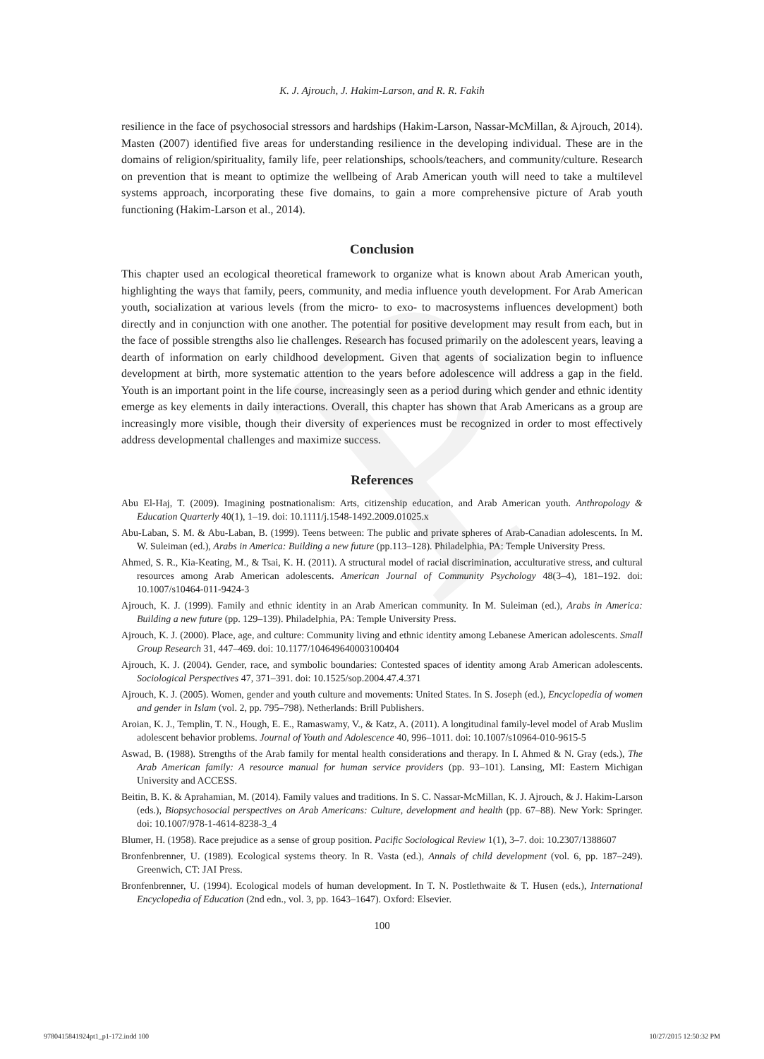P
K. J. Ajrouch, J. Hakim-Larson, and R. R. Fakih
resilience in the face of psychosocial stressors and hardships (Hakim-Larson, Nassar-McMillan, & Ajrouch, 2014). Masten (2007) identified five areas for understanding resilience in the developing individual. These are in the domains of religion/spirituality, family life, peer relationships, schools/teachers, and community/culture. Research on prevention that is meant to optimize the wellbeing of Arab American youth will need to take a multilevel systems approach, incorporating these five domains, to gain a more comprehensive picture of Arab youth functioning (Hakim-Larson et al., 2014).
Conclusion
This chapter used an ecological theoretical framework to organize what is known about Arab American youth, highlighting the ways that family, peers, community, and media influence youth development. For Arab American youth, socialization at various levels (from the micro- to exo- to macrosystems influences development) both directly and in conjunction with one another. The potential for positive development may result from each, but in the face of possible strengths also lie challenges. Research has focused primarily on the adolescent years, leaving a dearth of information on early childhood development. Given that agents of socialization begin to influence development at birth, more systematic attention to the years before adolescence will address a gap in the field. Youth is an important point in the life course, increasingly seen as a period during which gender and ethnic identity emerge as key elements in daily interactions. Overall, this chapter has shown that Arab Americans as a group are increasingly more visible, though their diversity of experiences must be recognized in order to most effectively address developmental challenges and maximize success.
References
Abu El-Haj, T. (2009). Imagining postnationalism: Arts, citizenship education, and Arab American youth. Anthropology & Education Quarterly 40(1), 1–19. doi: 10.1111/j.1548-1492.2009.01025.x
Abu-Laban, S. M. & Abu-Laban, B. (1999). Teens between: The public and private spheres of Arab-Canadian adolescents. In M. W. Suleiman (ed.), Arabs in America: Building a new future (pp.113–128). Philadelphia, PA: Temple University Press.
Ahmed, S. R., Kia-Keating, M., & Tsai, K. H. (2011). A structural model of racial discrimination, acculturative stress, and cultural resources among Arab American adolescents. American Journal of Community Psychology 48(3–4), 181–192. doi: 10.1007/s10464-011-9424-3
Ajrouch, K. J. (1999). Family and ethnic identity in an Arab American community. In M. Suleiman (ed.), Arabs in America: Building a new future (pp. 129–139). Philadelphia, PA: Temple University Press.
Ajrouch, K. J. (2000). Place, age, and culture: Community living and ethnic identity among Lebanese American adolescents. Small Group Research 31, 447–469. doi: 10.1177/104649640003100404
Ajrouch, K. J. (2004). Gender, race, and symbolic boundaries: Contested spaces of identity among Arab American adolescents. Sociological Perspectives 47, 371–391. doi: 10.1525/sop.2004.47.4.371
Ajrouch, K. J. (2005). Women, gender and youth culture and movements: United States. In S. Joseph (ed.), Encyclopedia of women and gender in Islam (vol. 2, pp. 795–798). Netherlands: Brill Publishers.
Aroian, K. J., Templin, T. N., Hough, E. E., Ramaswamy, V., & Katz, A. (2011). A longitudinal family-level model of Arab Muslim adolescent behavior problems. Journal of Youth and Adolescence 40, 996–1011. doi: 10.1007/s10964-010-9615-5
Aswad, B. (1988). Strengths of the Arab family for mental health considerations and therapy. In I. Ahmed & N. Gray (eds.), The Arab American family: A resource manual for human service providers (pp. 93–101). Lansing, MI: Eastern Michigan University and ACCESS.
Beitin, B. K. & Aprahamian, M. (2014). Family values and traditions. In S. C. Nassar-McMillan, K. J. Ajrouch, & J. Hakim-Larson (eds.), Biopsychosocial perspectives on Arab Americans: Culture, development and health (pp. 67–88). New York: Springer. doi: 10.1007/978-1-4614-8238-3_4
Blumer, H. (1958). Race prejudice as a sense of group position. Pacific Sociological Review 1(1), 3–7. doi: 10.2307/1388607
Bronfenbrenner, U. (1989). Ecological systems theory. In R. Vasta (ed.), Annals of child development (vol. 6, pp. 187–249). Greenwich, CT: JAI Press.
Bronfenbrenner, U. (1994). Ecological models of human development. In T. N. Postlethwaite & T. Husen (eds.), International Encyclopedia of Education (2nd edn., vol. 3, pp. 1643–1647). Oxford: Elsevier.
100
9780415841924pt1_p1-172.indd 100 10/27/2015 12:50:32 PM